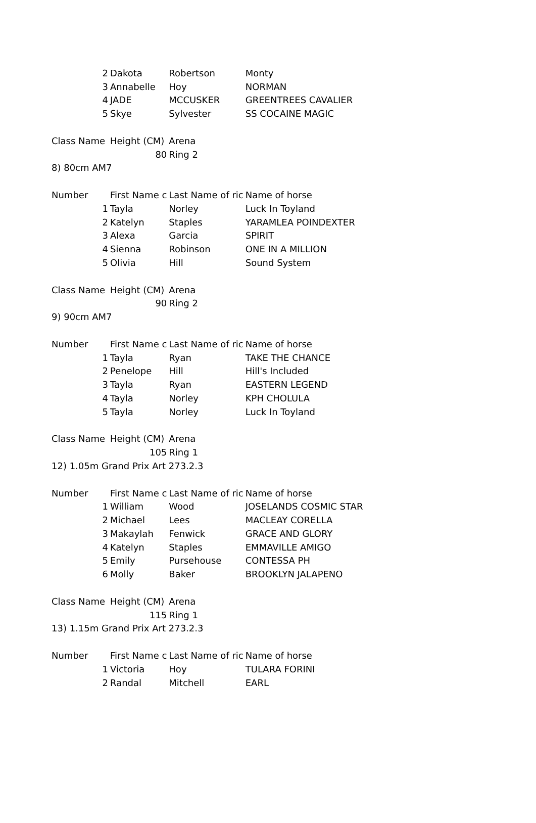| 2 | Dakota | Robertson | Monty |
| 3 | Annabelle | Hoy | NORMAN |
| 4 | JADE | MCCUSKER | GREENTREES CAVALIER |
| 5 | Skye | Sylvester | SS COCAINE MAGIC |
| Class Name | Height (CM) | Arena | |
| | 80 | Ring 2 | |
| 8) 80cm AM7 | | | |
| Number | First Name c | Last Name of ric | Name of horse |
| 1 | Tayla | Norley | Luck In Toyland |
| 2 | Katelyn | Staples | YARAMLEA POINDEXTER |
| 3 | Alexa | Garcia | SPIRIT |
| 4 | Sienna | Robinson | ONE IN A MILLION |
| 5 | Olivia | Hill | Sound System |
| Class Name | Height (CM) | Arena | |
| | 90 | Ring 2 | |
| 9) 90cm AM7 | | | |
| Number | First Name c | Last Name of ric | Name of horse |
| 1 | Tayla | Ryan | TAKE THE CHANCE |
| 2 | Penelope | Hill | Hill's Included |
| 3 | Tayla | Ryan | EASTERN LEGEND |
| 4 | Tayla | Norley | KPH CHOLULA |
| 5 | Tayla | Norley | Luck In Toyland |
| Class Name | Height (CM) | Arena | |
| | 105 | Ring 1 | |
| 12) 1.05m Grand Prix Art 273.2.3 | | | |
| Number | First Name c | Last Name of ric | Name of horse |
| 1 | William | Wood | JOSELANDS COSMIC STAR |
| 2 | Michael | Lees | MACLEAY CORELLA |
| 3 | Makaylah | Fenwick | GRACE AND GLORY |
| 4 | Katelyn | Staples | EMMAVILLE AMIGO |
| 5 | Emily | Pursehouse | CONTESSA PH |
| 6 | Molly | Baker | BROOKLYN JALAPENO |
| Class Name | Height (CM) | Arena | |
| | 115 | Ring 1 | |
| 13) 1.15m Grand Prix Art 273.2.3 | | | |
| Number | First Name c | Last Name of ric | Name of horse |
| 1 | Victoria | Hoy | TULARA FORINI |
| 2 | Randal | Mitchell | EARL |